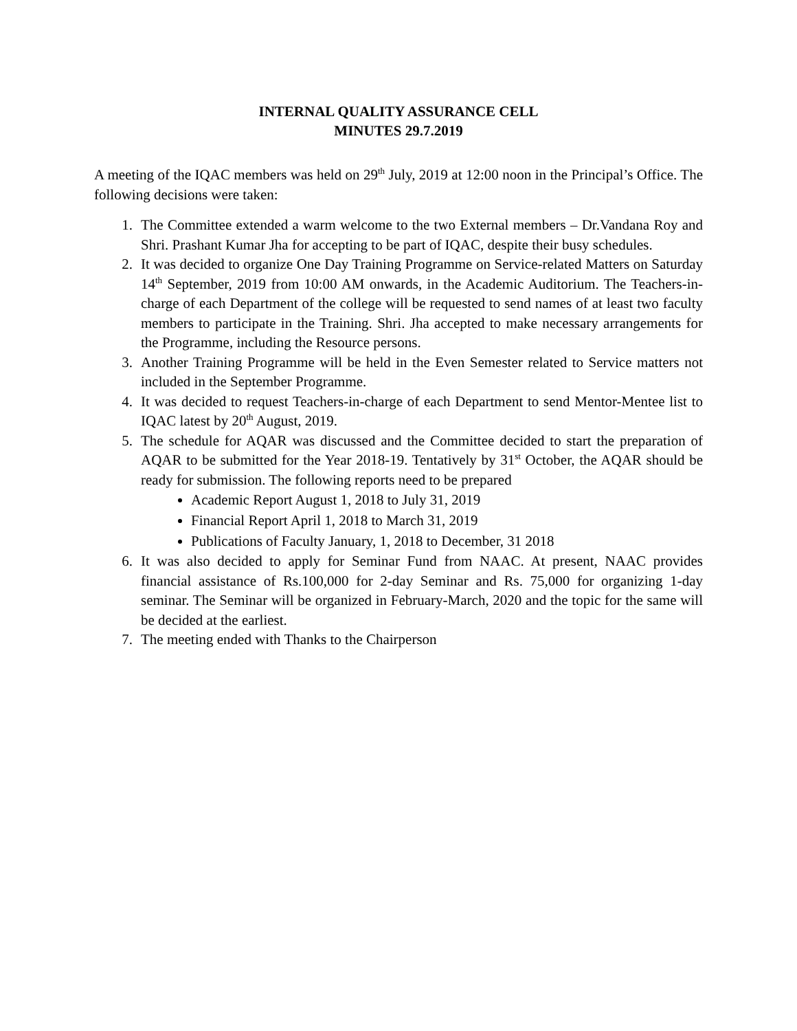INTERNAL QUALITY ASSURANCE CELL
MINUTES 29.7.2019
A meeting of the IQAC members was held on 29<sup>th</sup> July, 2019 at 12:00 noon in the Principal’s Office. The following decisions were taken:
1. The Committee extended a warm welcome to the two External members – Dr.Vandana Roy and Shri. Prashant Kumar Jha for accepting to be part of IQAC, despite their busy schedules.
2. It was decided to organize One Day Training Programme on Service-related Matters on Saturday 14<sup>th</sup> September, 2019 from 10:00 AM onwards, in the Academic Auditorium. The Teachers-in-charge of each Department of the college will be requested to send names of at least two faculty members to participate in the Training. Shri. Jha accepted to make necessary arrangements for the Programme, including the Resource persons.
3. Another Training Programme will be held in the Even Semester related to Service matters not included in the September Programme.
4. It was decided to request Teachers-in-charge of each Department to send Mentor-Mentee list to IQAC latest by 20<sup>th</sup> August, 2019.
5. The schedule for AQAR was discussed and the Committee decided to start the preparation of AQAR to be submitted for the Year 2018-19. Tentatively by 31<sup>st</sup> October, the AQAR should be ready for submission. The following reports need to be prepared
Academic Report August 1, 2018 to July 31, 2019
Financial Report April 1, 2018 to March 31, 2019
Publications of Faculty January, 1, 2018 to December, 31 2018
6. It was also decided to apply for Seminar Fund from NAAC. At present, NAAC provides financial assistance of Rs.100,000 for 2-day Seminar and Rs. 75,000 for organizing 1-day seminar. The Seminar will be organized in February-March, 2020 and the topic for the same will be decided at the earliest.
7. The meeting ended with Thanks to the Chairperson